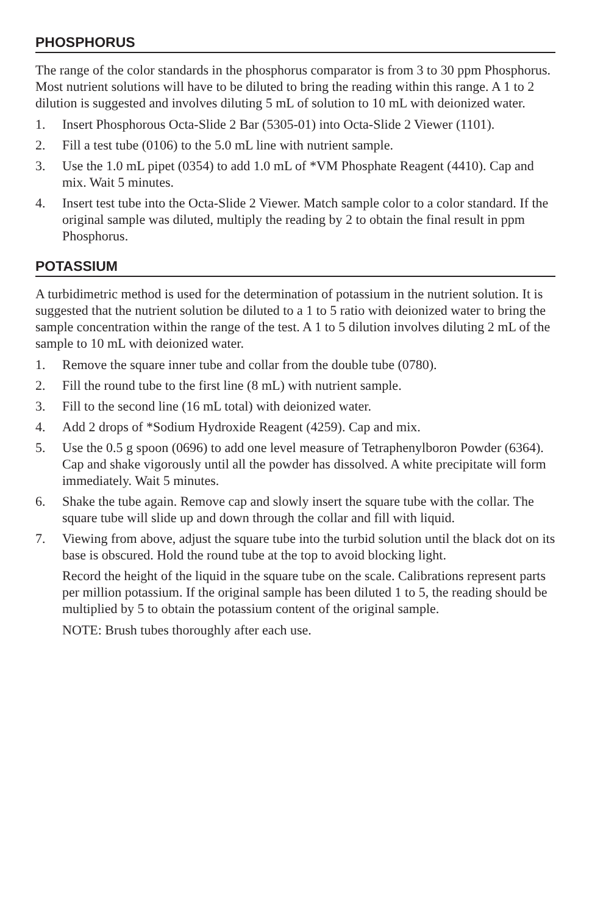PHOSPHORUS
The range of the color standards in the phosphorus comparator is from 3 to 30 ppm Phosphorus. Most nutrient solutions will have to be diluted to bring the reading within this range. A 1 to 2 dilution is suggested and involves diluting 5 mL of solution to 10 mL with deionized water.
1. Insert Phosphorous Octa-Slide 2 Bar (5305-01) into Octa-Slide 2 Viewer (1101).
2. Fill a test tube (0106) to the 5.0 mL line with nutrient sample.
3. Use the 1.0 mL pipet (0354) to add 1.0 mL of *VM Phosphate Reagent (4410). Cap and mix. Wait 5 minutes.
4. Insert test tube into the Octa-Slide 2 Viewer. Match sample color to a color standard. If the original sample was diluted, multiply the reading by 2 to obtain the final result in ppm Phosphorus.
POTASSIUM
A turbidimetric method is used for the determination of potassium in the nutrient solution. It is suggested that the nutrient solution be diluted to a 1 to 5 ratio with deionized water to bring the sample concentration within the range of the test. A 1 to 5 dilution involves diluting 2 mL of the sample to 10 mL with deionized water.
1. Remove the square inner tube and collar from the double tube (0780).
2. Fill the round tube to the first line (8 mL) with nutrient sample.
3. Fill to the second line (16 mL total) with deionized water.
4. Add 2 drops of *Sodium Hydroxide Reagent (4259). Cap and mix.
5. Use the 0.5 g spoon (0696) to add one level measure of Tetraphenylboron Powder (6364). Cap and shake vigorously until all the powder has dissolved. A white precipitate will form immediately. Wait 5 minutes.
6. Shake the tube again. Remove cap and slowly insert the square tube with the collar. The square tube will slide up and down through the collar and fill with liquid.
7. Viewing from above, adjust the square tube into the turbid solution until the black dot on its base is obscured. Hold the round tube at the top to avoid blocking light.
Record the height of the liquid in the square tube on the scale. Calibrations represent parts per million potassium. If the original sample has been diluted 1 to 5, the reading should be multiplied by 5 to obtain the potassium content of the original sample.
NOTE: Brush tubes thoroughly after each use.